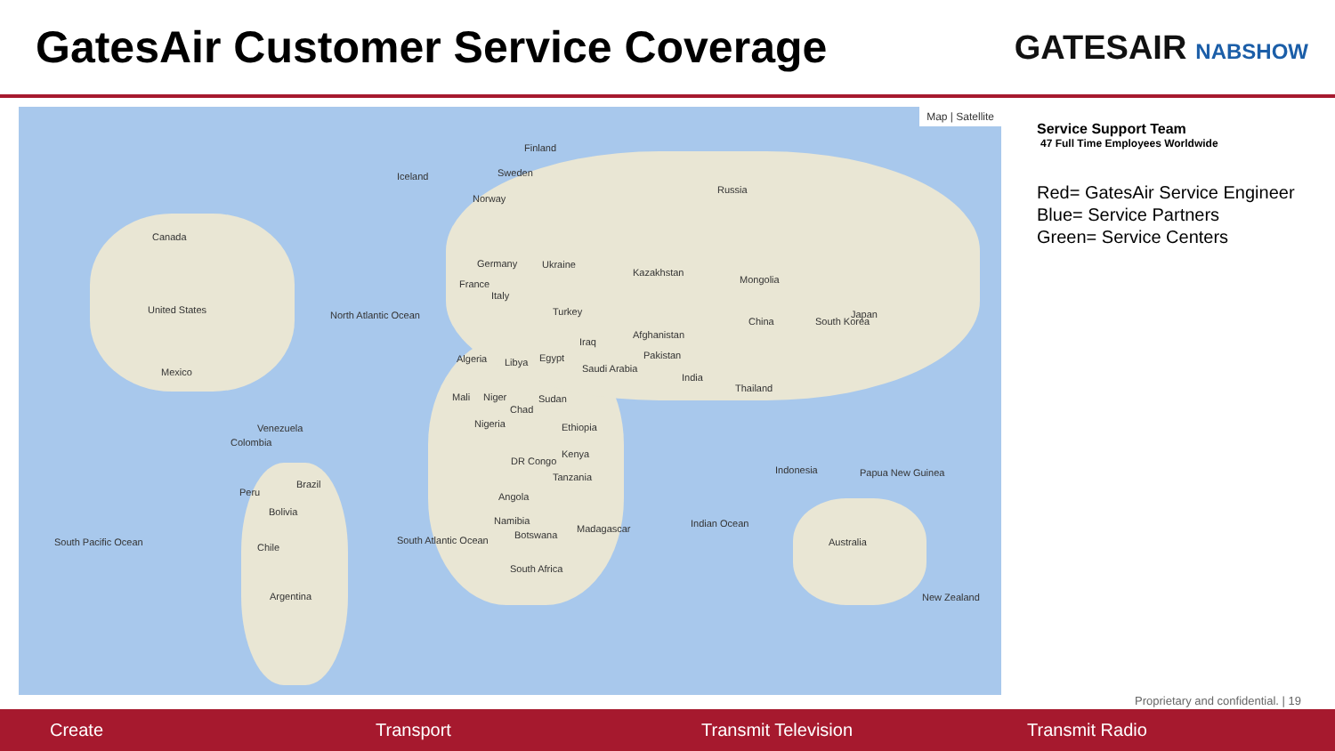GatesAir Customer Service Coverage
GATESAIR NABSHOW
Map | Satellite
Canada
United States
Mexico
North Atlantic Ocean
Iceland
Finland
Sweden
Norway
Russia
Kazakhstan
Mongolia
China
Japan
South Korea
Germany Ukraine
France
Italy
Turkey
Afghanistan
Iraq
Pakistan Algeria Libya Egypt
Saudi Arabia
India
Thailand
Mali Niger Sudan
Chad
Nigeria Ethiopia Venezuela
Colombia
Kenya
DR Congo
Tanzania
Indonesia Papua New Guinea
Brazil
Peru Angola
Bolivia
Namibia
Botswana
Madagascar Indian Ocean
Australia South Pacific Ocean South Atlantic Ocean
Chile
South Africa
Argentina New Zealand
Service Support Team
47 Full Time Employees Worldwide
Red= GatesAir Service Engineer
Blue= Service Partners
Green= Service Centers
Proprietary and confidential. | 19
Create Transport Transmit Television Transmit Radio